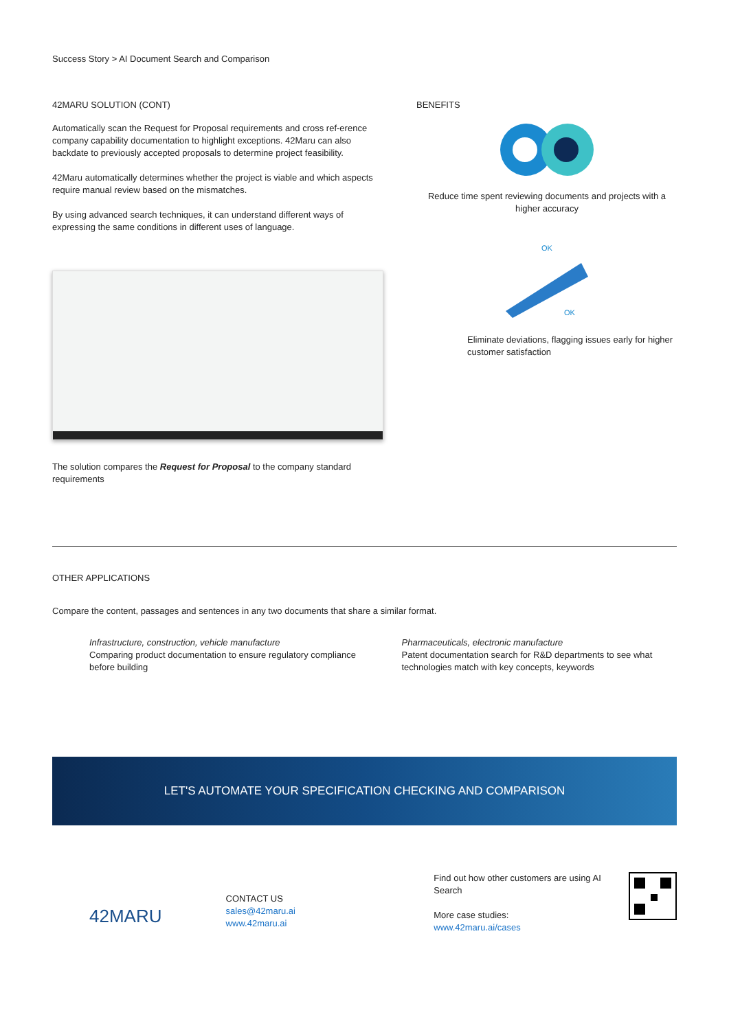Success Story > AI Document Search and Comparison
42MARU SOLUTION (CONT)
Automatically scan the Request for Proposal requirements and cross ref-erence company capability documentation to highlight exceptions. 42Maru can also backdate to previously accepted proposals to determine project feasibility.
42Maru automatically determines whether the project is viable and which aspects require manual review based on the mismatches.
By using advanced search techniques, it can understand different ways of expressing the same conditions in different uses of language.
The solution compares the Request for Proposal to the company standard requirements
BENEFITS
Reduce time spent reviewing documents and projects with a higher accuracy
OK
OK
Eliminate deviations, flagging issues early for higher customer satisfaction
OTHER APPLICATIONS
Compare the content, passages and sentences in any two documents that share a similar format.
Infrastructure, construction, vehicle manufacture
Comparing product documentation to ensure regulatory compliance before building
Pharmaceuticals, electronic manufacture
Patent documentation search for R&D departments to see what technologies match with key concepts, keywords
LET'S AUTOMATE YOUR SPECIFICATION CHECKING AND COMPARISON
42MARU
CONTACT US
sales@42maru.ai
www.42maru.ai
Find out how other customers are using AI Search
More case studies:
www.42maru.ai/cases